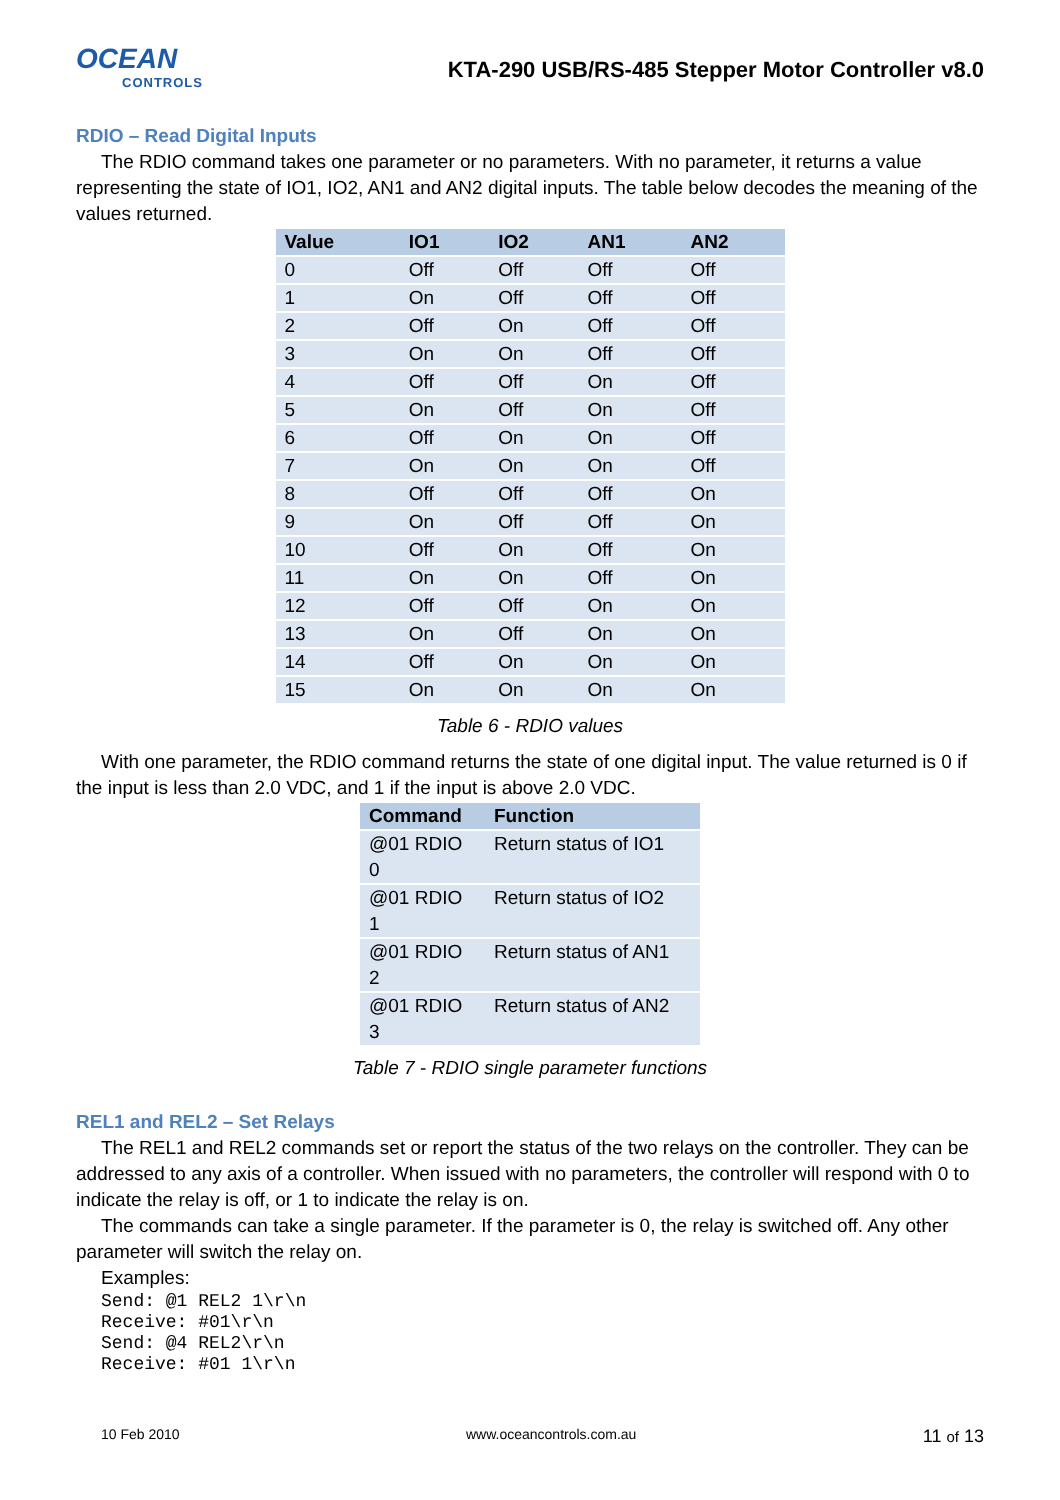OCEAN
CONTROLS
KTA-290 USB/RS-485 Stepper Motor Controller v8.0
RDIO – Read Digital Inputs
The RDIO command takes one parameter or no parameters. With no parameter, it returns a value representing the state of IO1, IO2, AN1 and AN2 digital inputs. The table below decodes the meaning of the values returned.
| Value | IO1 | IO2 | AN1 | AN2 |
| --- | --- | --- | --- | --- |
| 0 | Off | Off | Off | Off |
| 1 | On | Off | Off | Off |
| 2 | Off | On | Off | Off |
| 3 | On | On | Off | Off |
| 4 | Off | Off | On | Off |
| 5 | On | Off | On | Off |
| 6 | Off | On | On | Off |
| 7 | On | On | On | Off |
| 8 | Off | Off | Off | On |
| 9 | On | Off | Off | On |
| 10 | Off | On | Off | On |
| 11 | On | On | Off | On |
| 12 | Off | Off | On | On |
| 13 | On | Off | On | On |
| 14 | Off | On | On | On |
| 15 | On | On | On | On |
Table 6 - RDIO values
With one parameter, the RDIO command returns the state of one digital input. The value returned is 0 if the input is less than 2.0 VDC, and 1 if the input is above 2.0 VDC.
| Command | Function |
| --- | --- |
| @01 RDIO 0 | Return status of IO1 |
| @01 RDIO 1 | Return status of IO2 |
| @01 RDIO 2 | Return status of AN1 |
| @01 RDIO 3 | Return status of AN2 |
Table 7 - RDIO single parameter functions
REL1 and REL2 – Set Relays
The REL1 and REL2 commands set or report the status of the two relays on the controller. They can be addressed to any axis of a controller. When issued with no parameters, the controller will respond with 0 to indicate the relay is off, or 1 to indicate the relay is on.
The commands can take a single parameter. If the parameter is 0, the relay is switched off. Any other parameter will switch the relay on.
Examples:
Send: @1 REL2 1\r\n
Receive: #01\r\n
Send: @4 REL2\r\n
Receive: #01 1\r\n
10 Feb 2010 www.oceancontrols.com.au 11 of 13